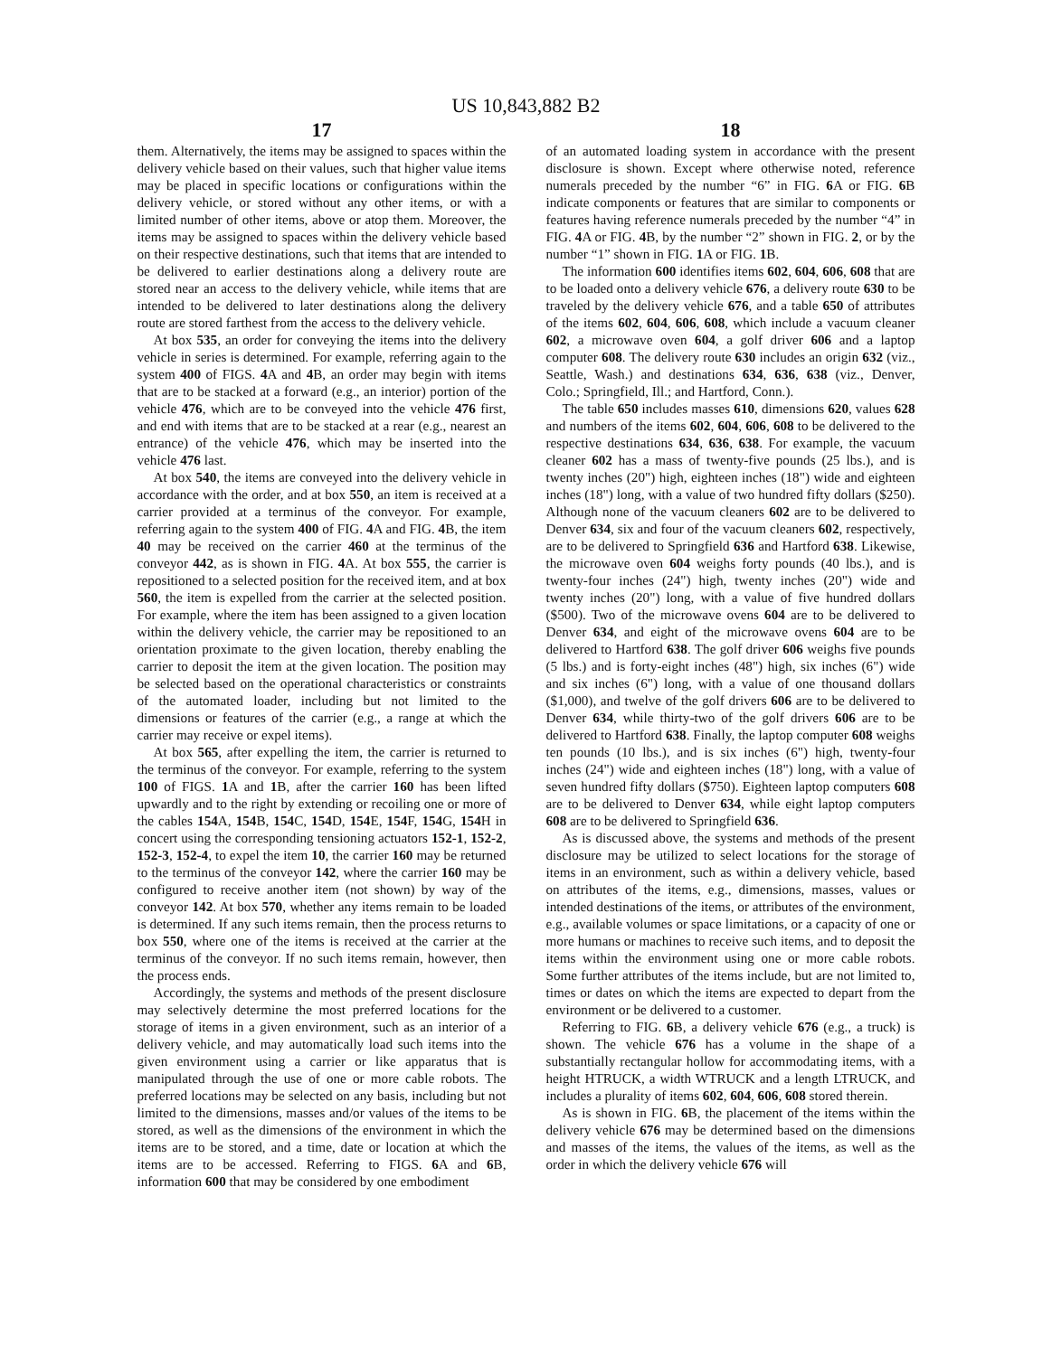US 10,843,882 B2
17
them. Alternatively, the items may be assigned to spaces within the delivery vehicle based on their values, such that higher value items may be placed in specific locations or configurations within the delivery vehicle, or stored without any other items, or with a limited number of other items, above or atop them. Moreover, the items may be assigned to spaces within the delivery vehicle based on their respective destinations, such that items that are intended to be delivered to earlier destinations along a delivery route are stored near an access to the delivery vehicle, while items that are intended to be delivered to later destinations along the delivery route are stored farthest from the access to the delivery vehicle.
At box 535, an order for conveying the items into the delivery vehicle in series is determined. For example, referring again to the system 400 of FIGS. 4 A and 4 B, an order may begin with items that are to be stacked at a forward (e.g., an interior) portion of the vehicle 476, which are to be conveyed into the vehicle 476 first, and end with items that are to be stacked at a rear (e.g., nearest an entrance) of the vehicle 476, which may be inserted into the vehicle 476 last.
At box 540, the items are conveyed into the delivery vehicle in accordance with the order, and at box 550, an item is received at a carrier provided at a terminus of the conveyor. For example, referring again to the system 400 of FIG. 4 A and FIG. 4 B, the item 40 may be received on the carrier 460 at the terminus of the conveyor 442, as is shown in FIG. 4 A. At box 555, the carrier is repositioned to a selected position for the received item, and at box 560, the item is expelled from the carrier at the selected position. For example, where the item has been assigned to a given location within the delivery vehicle, the carrier may be repositioned to an orientation proximate to the given location, thereby enabling the carrier to deposit the item at the given location. The position may be selected based on the operational characteristics or constraints of the automated loader, including but not limited to the dimensions or features of the carrier (e.g., a range at which the carrier may receive or expel items).
At box 565, after expelling the item, the carrier is returned to the terminus of the conveyor. For example, referring to the system 100 of FIGS. 1 A and 1 B, after the carrier 160 has been lifted upwardly and to the right by extending or recoiling one or more of the cables 154 A, 154 B, 154 C, 154 D, 154 E, 154 F, 154 G, 154 H in concert using the corresponding tensioning actuators 152-1, 152-2, 152-3, 152-4, to expel the item 10, the carrier 160 may be returned to the terminus of the conveyor 142, where the carrier 160 may be configured to receive another item (not shown) by way of the conveyor 142. At box 570, whether any items remain to be loaded is determined. If any such items remain, then the process returns to box 550, where one of the items is received at the carrier at the terminus of the conveyor. If no such items remain, however, then the process ends.
Accordingly, the systems and methods of the present disclosure may selectively determine the most preferred locations for the storage of items in a given environment, such as an interior of a delivery vehicle, and may automatically load such items into the given environment using a carrier or like apparatus that is manipulated through the use of one or more cable robots. The preferred locations may be selected on any basis, including but not limited to the dimensions, masses and/or values of the items to be stored, as well as the dimensions of the environment in which the items are to be stored, and a time, date or location at which the items are to be accessed. Referring to FIGS. 6 A and 6 B, information 600 that may be considered by one embodiment
18
of an automated loading system in accordance with the present disclosure is shown. Except where otherwise noted, reference numerals preceded by the number “6” in FIG. 6 A or FIG. 6 B indicate components or features that are similar to components or features having reference numerals preceded by the number “4” in FIG. 4 A or FIG. 4 B, by the number “2” shown in FIG. 2, or by the number “1” shown in FIG. 1 A or FIG. 1 B.
The information 600 identifies items 602, 604, 606, 608 that are to be loaded onto a delivery vehicle 676, a delivery route 630 to be traveled by the delivery vehicle 676, and a table 650 of attributes of the items 602, 604, 606, 608, which include a vacuum cleaner 602, a microwave oven 604, a golf driver 606 and a laptop computer 608. The delivery route 630 includes an origin 632 (viz., Seattle, Wash.) and destinations 634, 636, 638 (viz., Denver, Colo.; Springfield, Ill.; and Hartford, Conn.).
The table 650 includes masses 610, dimensions 620, values 628 and numbers of the items 602, 604, 606, 608 to be delivered to the respective destinations 634, 636, 638. For example, the vacuum cleaner 602 has a mass of twenty-five pounds (25 lbs.), and is twenty inches (20") high, eighteen inches (18") wide and eighteen inches (18") long, with a value of two hundred fifty dollars ($250). Although none of the vacuum cleaners 602 are to be delivered to Denver 634, six and four of the vacuum cleaners 602, respectively, are to be delivered to Springfield 636 and Hartford 638. Likewise, the microwave oven 604 weighs forty pounds (40 lbs.), and is twenty-four inches (24") high, twenty inches (20") wide and twenty inches (20") long, with a value of five hundred dollars ($500). Two of the microwave ovens 604 are to be delivered to Denver 634, and eight of the microwave ovens 604 are to be delivered to Hartford 638. The golf driver 606 weighs five pounds (5 lbs.) and is forty-eight inches (48") high, six inches (6") wide and six inches (6") long, with a value of one thousand dollars ($1,000), and twelve of the golf drivers 606 are to be delivered to Denver 634, while thirty-two of the golf drivers 606 are to be delivered to Hartford 638. Finally, the laptop computer 608 weighs ten pounds (10 lbs.), and is six inches (6") high, twenty-four inches (24") wide and eighteen inches (18") long, with a value of seven hundred fifty dollars ($750). Eighteen laptop computers 608 are to be delivered to Denver 634, while eight laptop computers 608 are to be delivered to Springfield 636.
As is discussed above, the systems and methods of the present disclosure may be utilized to select locations for the storage of items in an environment, such as within a delivery vehicle, based on attributes of the items, e.g., dimensions, masses, values or intended destinations of the items, or attributes of the environment, e.g., available volumes or space limitations, or a capacity of one or more humans or machines to receive such items, and to deposit the items within the environment using one or more cable robots. Some further attributes of the items include, but are not limited to, times or dates on which the items are expected to depart from the environment or be delivered to a customer.
Referring to FIG. 6 B, a delivery vehicle 676 (e.g., a truck) is shown. The vehicle 676 has a volume in the shape of a substantially rectangular hollow for accommodating items, with a height HTRUCK, a width WTRUCK and a length LTRUCK, and includes a plurality of items 602, 604, 606, 608 stored therein.
As is shown in FIG. 6 B, the placement of the items within the delivery vehicle 676 may be determined based on the dimensions and masses of the items, the values of the items, as well as the order in which the delivery vehicle 676 will